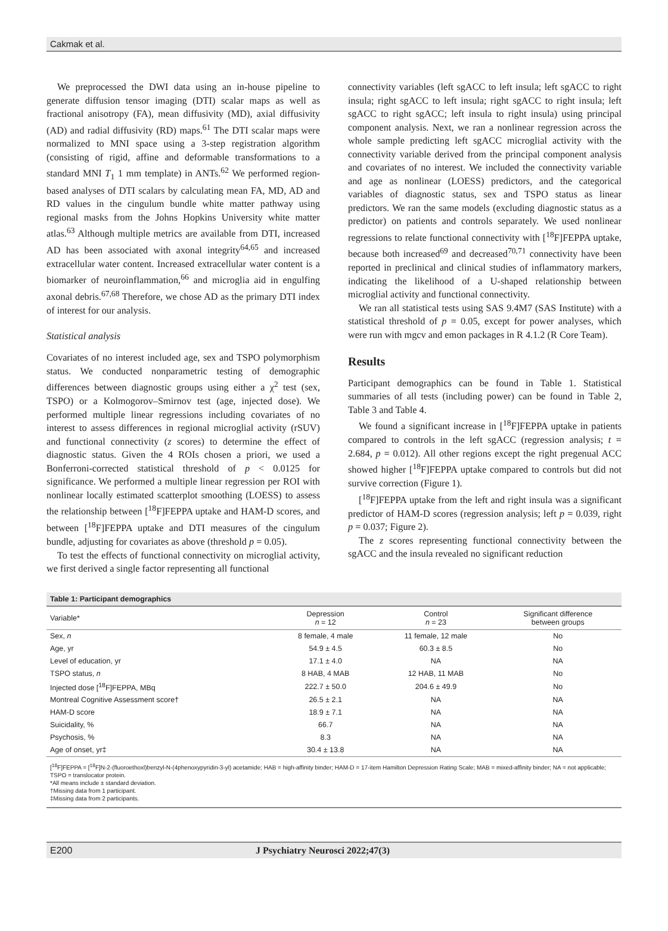Cakmak et al.
We preprocessed the DWI data using an in-house pipeline to generate diffusion tensor imaging (DTI) scalar maps as well as fractional anisotropy (FA), mean diffusivity (MD), axial diffusivity (AD) and radial diffusivity (RD) maps.<sup>61</sup> The DTI scalar maps were normalized to MNI space using a 3-step registration algorithm (consisting of rigid, affine and deformable transformations to a standard MNI T<sub>1</sub> 1 mm template) in ANTs.<sup>62</sup> We performed region-based analyses of DTI scalars by calculating mean FA, MD, AD and RD values in the cingulum bundle white matter pathway using regional masks from the Johns Hopkins University white matter atlas.<sup>63</sup> Although multiple metrics are available from DTI, increased AD has been associated with axonal integrity<sup>64,65</sup> and increased extracellular water content. Increased extracellular water content is a biomarker of neuroinflammation,<sup>66</sup> and microglia aid in engulfing axonal debris.<sup>67,68</sup> Therefore, we chose AD as the primary DTI index of interest for our analysis.
Statistical analysis
Covariates of no interest included age, sex and TSPO polymorphism status. We conducted nonparametric testing of demographic differences between diagnostic groups using either a χ<sup>2</sup> test (sex, TSPO) or a Kolmogorov–Smirnov test (age, injected dose). We performed multiple linear regressions including covariates of no interest to assess differences in regional microglial activity (rSUV) and functional connectivity (z scores) to determine the effect of diagnostic status. Given the 4 ROIs chosen a priori, we used a Bonferroni-corrected statistical threshold of p < 0.0125 for significance. We performed a multiple linear regression per ROI with nonlinear locally estimated scatterplot smoothing (LOESS) to assess the relationship between [<sup>18</sup>F]FEPPA uptake and HAM-D scores, and between [<sup>18</sup>F]FEPPA uptake and DTI measures of the cingulum bundle, adjusting for covariates as above (threshold p = 0.05).
To test the effects of functional connectivity on microglial activity, we first derived a single factor representing all functional
connectivity variables (left sgACC to left insula; left sgACC to right insula; right sgACC to left insula; right sgACC to right insula; left sgACC to right sgACC; left insula to right insula) using principal component analysis. Next, we ran a nonlinear regression across the whole sample predicting left sgACC microglial activity with the connectivity variable derived from the principal component analysis and covariates of no interest. We included the connectivity variable and age as nonlinear (LOESS) predictors, and the categorical variables of diagnostic status, sex and TSPO status as linear predictors. We ran the same models (excluding diagnostic status as a predictor) on patients and controls separately. We used nonlinear regressions to relate functional connectivity with [<sup>18</sup>F]FEPPA uptake, because both increased<sup>69</sup> and decreased<sup>70,71</sup> connectivity have been reported in preclinical and clinical studies of inflammatory markers, indicating the likelihood of a U-shaped relationship between microglial activity and functional connectivity.
We ran all statistical tests using SAS 9.4M7 (SAS Institute) with a statistical threshold of p = 0.05, except for power analyses, which were run with mgcv and emon packages in R 4.1.2 (R Core Team).
Results
Participant demographics can be found in Table 1. Statistical summaries of all tests (including power) can be found in Table 2, Table 3 and Table 4.
We found a significant increase in [<sup>18</sup>F]FEPPA uptake in patients compared to controls in the left sgACC (regression analysis; t = 2.684, p = 0.012). All other regions except the right pregenual ACC showed higher [<sup>18</sup>F]FEPPA uptake compared to controls but did not survive correction (Figure 1).
[<sup>18</sup>F]FEPPA uptake from the left and right insula was a significant predictor of HAM-D scores (regression analysis; left p = 0.039, right p = 0.037; Figure 2).
The z scores representing functional connectivity between the sgACC and the insula revealed no significant reduction
Table 1: Participant demographics
| Variable* | Depression n = 12 | Control n = 23 | Significant difference between groups |
| --- | --- | --- | --- |
| Sex, n | 8 female, 4 male | 11 female, 12 male | No |
| Age, yr | 54.9 ± 4.5 | 60.3 ± 8.5 | No |
| Level of education, yr | 17.1 ± 4.0 | NA | NA |
| TSPO status, n | 8 HAB, 4 MAB | 12 HAB, 11 MAB | No |
| Injected dose [<sup>18</sup>F]FEPPA, MBq | 222.7 ± 50.0 | 204.6 ± 49.9 | No |
| Montreal Cognitive Assessment score† | 26.5 ± 2.1 | NA | NA |
| HAM-D score | 18.9 ± 7.1 | NA | NA |
| Suicidality, % | 66.7 | NA | NA |
| Psychosis, % | 8.3 | NA | NA |
| Age of onset, yr‡ | 30.4 ± 13.8 | NA | NA |
[<sup>18</sup>F]FEPPA = [<sup>18</sup>F]N-2-(fluoroethoxl)benzyl-N-(4phenoxypyridin-3-yl) acetamide; HAB = high-affinity binder; HAM-D = 17-item Hamilton Depression Rating Scale; MAB = mixed-affinity binder; NA = not applicable; TSPO = translocator protein.
*All means include ± standard deviation.
†Missing data from 1 participant.
‡Missing data from 2 participants.
E200 J Psychiatry Neurosci 2022;47(3)